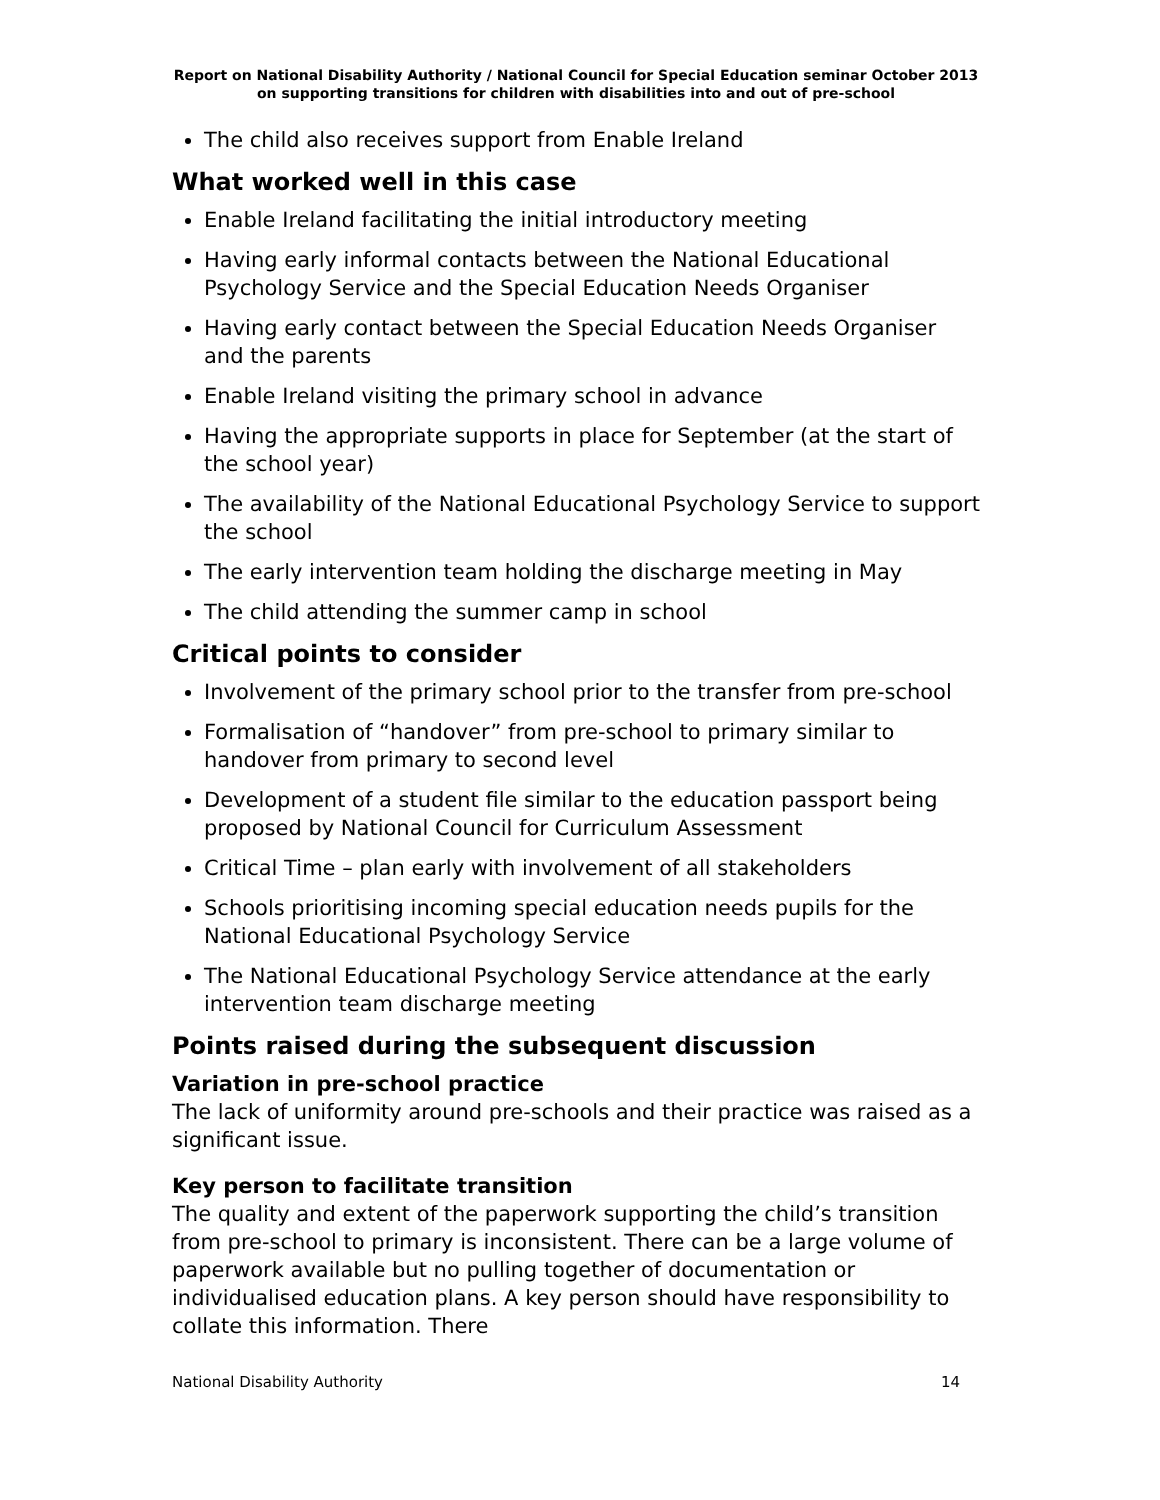Report on National Disability Authority / National Council for Special Education seminar October 2013 on supporting transitions for children with disabilities into and out of pre-school
The child also receives support from Enable Ireland
What worked well in this case
Enable Ireland facilitating the initial introductory meeting
Having early informal contacts between the National Educational Psychology Service and the Special Education Needs Organiser
Having early contact between the Special Education Needs Organiser and the parents
Enable Ireland visiting the primary school in advance
Having the appropriate supports in place for September (at the start of the school year)
The availability of the National Educational Psychology Service to support the school
The early intervention team holding the discharge meeting in May
The child attending the summer camp in school
Critical points to consider
Involvement of the primary school prior to the transfer from pre-school
Formalisation of “handover” from pre-school to primary similar to handover from primary to second level
Development of a student file similar to the education passport being proposed by National Council for Curriculum Assessment
Critical Time – plan early with involvement of all stakeholders
Schools prioritising incoming special education needs pupils for the National Educational Psychology Service
The National Educational Psychology Service attendance at the early intervention team discharge meeting
Points raised during the subsequent discussion
Variation in pre-school practice
The lack of uniformity around pre-schools and their practice was raised as a significant issue.
Key person to facilitate transition
The quality and extent of the paperwork supporting the child’s transition from pre-school to primary is inconsistent. There can be a large volume of paperwork available but no pulling together of documentation or individualised education plans. A key person should have responsibility to collate this information. There
National Disability Authority 14